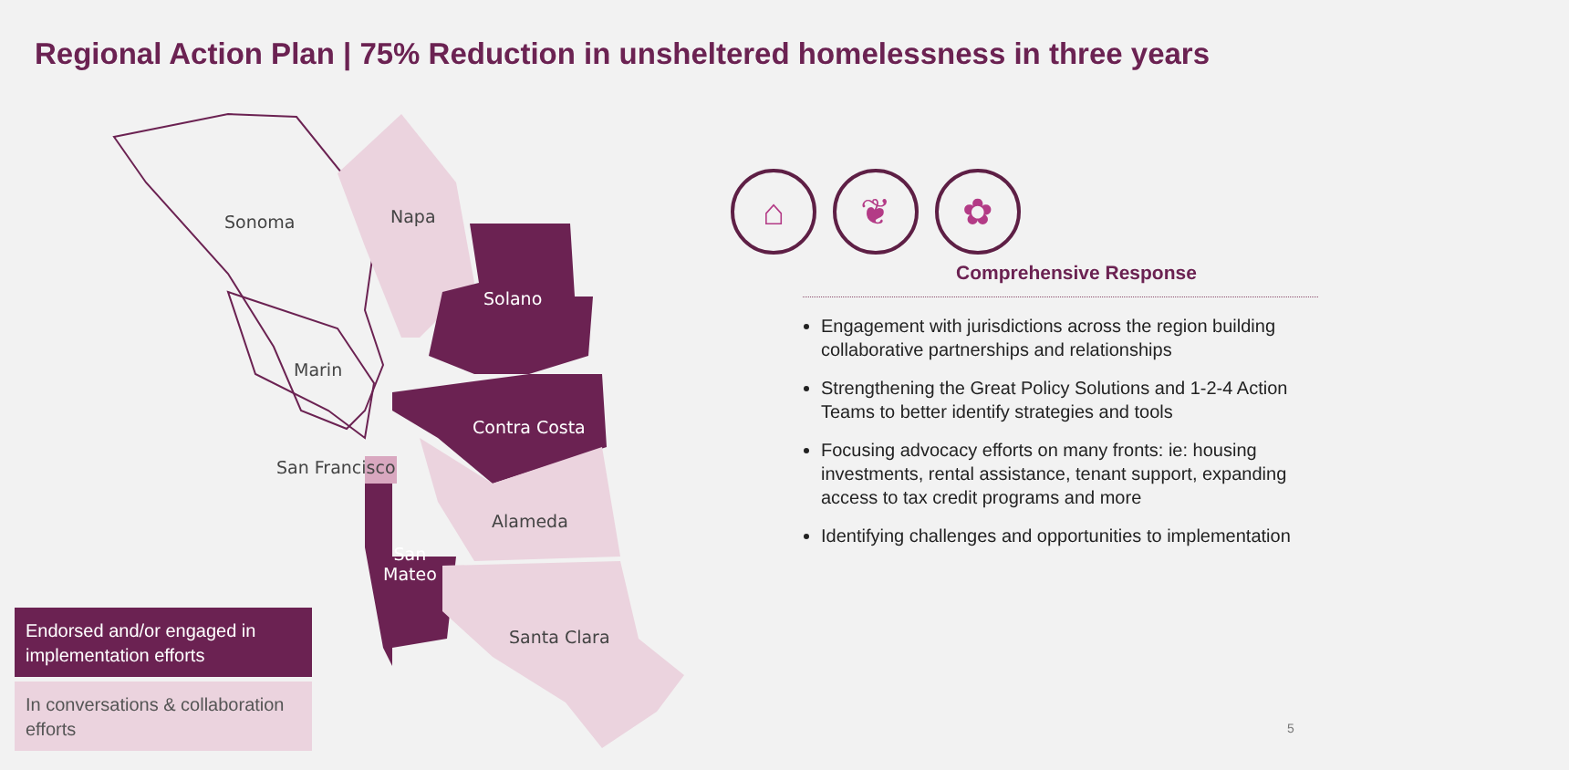Regional Action Plan | 75% Reduction in unsheltered homelessness in three years
Sonoma Napa
Solano
Marin
Contra Costa
San Francisco
Alameda
San
Mateo
Santa Clara
Endorsed and/or engaged in implementation efforts
In conversations & collaboration efforts
⌂ ❦ ✿
Comprehensive Response
Engagement with jurisdictions across the region building collaborative partnerships and relationships
Strengthening the Great Policy Solutions and 1-2-4 Action Teams to better identify strategies and tools
Focusing advocacy efforts on many fronts: ie: housing investments, rental assistance, tenant support, expanding access to tax credit programs and more
Identifying challenges and opportunities to implementation
5